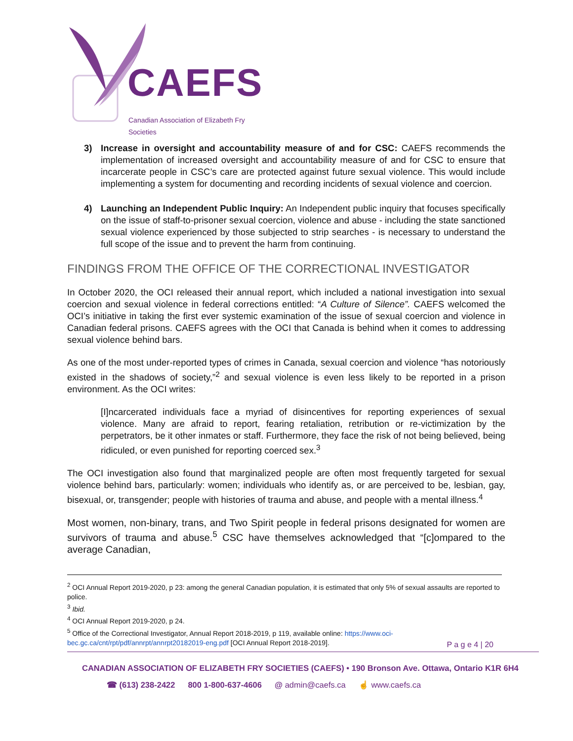CAEFS
Canadian Association of Elizabeth Fry Societies
3) Increase in oversight and accountability measure of and for CSC: CAEFS recommends the implementation of increased oversight and accountability measure of and for CSC to ensure that incarcerate people in CSC’s care are protected against future sexual violence. This would include implementing a system for documenting and recording incidents of sexual violence and coercion.
4) Launching an Independent Public Inquiry: An Independent public inquiry that focuses specifically on the issue of staff-to-prisoner sexual coercion, violence and abuse - including the state sanctioned sexual violence experienced by those subjected to strip searches - is necessary to understand the full scope of the issue and to prevent the harm from continuing.
FINDINGS FROM THE OFFICE OF THE CORRECTIONAL INVESTIGATOR
In October 2020, the OCI released their annual report, which included a national investigation into sexual coercion and sexual violence in federal corrections entitled: “A Culture of Silence”. CAEFS welcomed the OCI’s initiative in taking the first ever systemic examination of the issue of sexual coercion and violence in Canadian federal prisons. CAEFS agrees with the OCI that Canada is behind when it comes to addressing sexual violence behind bars.
As one of the most under-reported types of crimes in Canada, sexual coercion and violence “has notoriously existed in the shadows of society,”<sup>2</sup> and sexual violence is even less likely to be reported in a prison environment. As the OCI writes:
[I]ncarcerated individuals face a myriad of disincentives for reporting experiences of sexual violence. Many are afraid to report, fearing retaliation, retribution or re-victimization by the perpetrators, be it other inmates or staff. Furthermore, they face the risk of not being believed, being ridiculed, or even punished for reporting coerced sex.<sup>3</sup>
The OCI investigation also found that marginalized people are often most frequently targeted for sexual violence behind bars, particularly: women; individuals who identify as, or are perceived to be, lesbian, gay, bisexual, or, transgender; people with histories of trauma and abuse, and people with a mental illness.<sup>4</sup>
Most women, non-binary, trans, and Two Spirit people in federal prisons designated for women are survivors of trauma and abuse.<sup>5</sup> CSC have themselves acknowledged that “[c]ompared to the average Canadian,
<sup>2</sup> OCI Annual Report 2019-2020, p 23: among the general Canadian population, it is estimated that only 5% of sexual assaults are reported to police.
<sup>3</sup> Ibid.
<sup>4</sup> OCI Annual Report 2019-2020, p 24.
<sup>5</sup> Office of the Correctional Investigator, Annual Report 2018-2019, p 119, available online: https://www.oci-bec.gc.ca/cnt/rpt/pdf/annrpt/annrpt20182019-eng.pdf [OCI Annual Report 2018-2019].
P a g e 4 | 20
CANADIAN ASSOCIATION OF ELIZABETH FRY SOCIETIES (CAEFS) • 190 Bronson Ave. Ottawa, Ontario K1R 6H4
☎ (613) 238-2422 800 1-800-637-4606 @ admin@caefs.ca ☝ www.caefs.ca